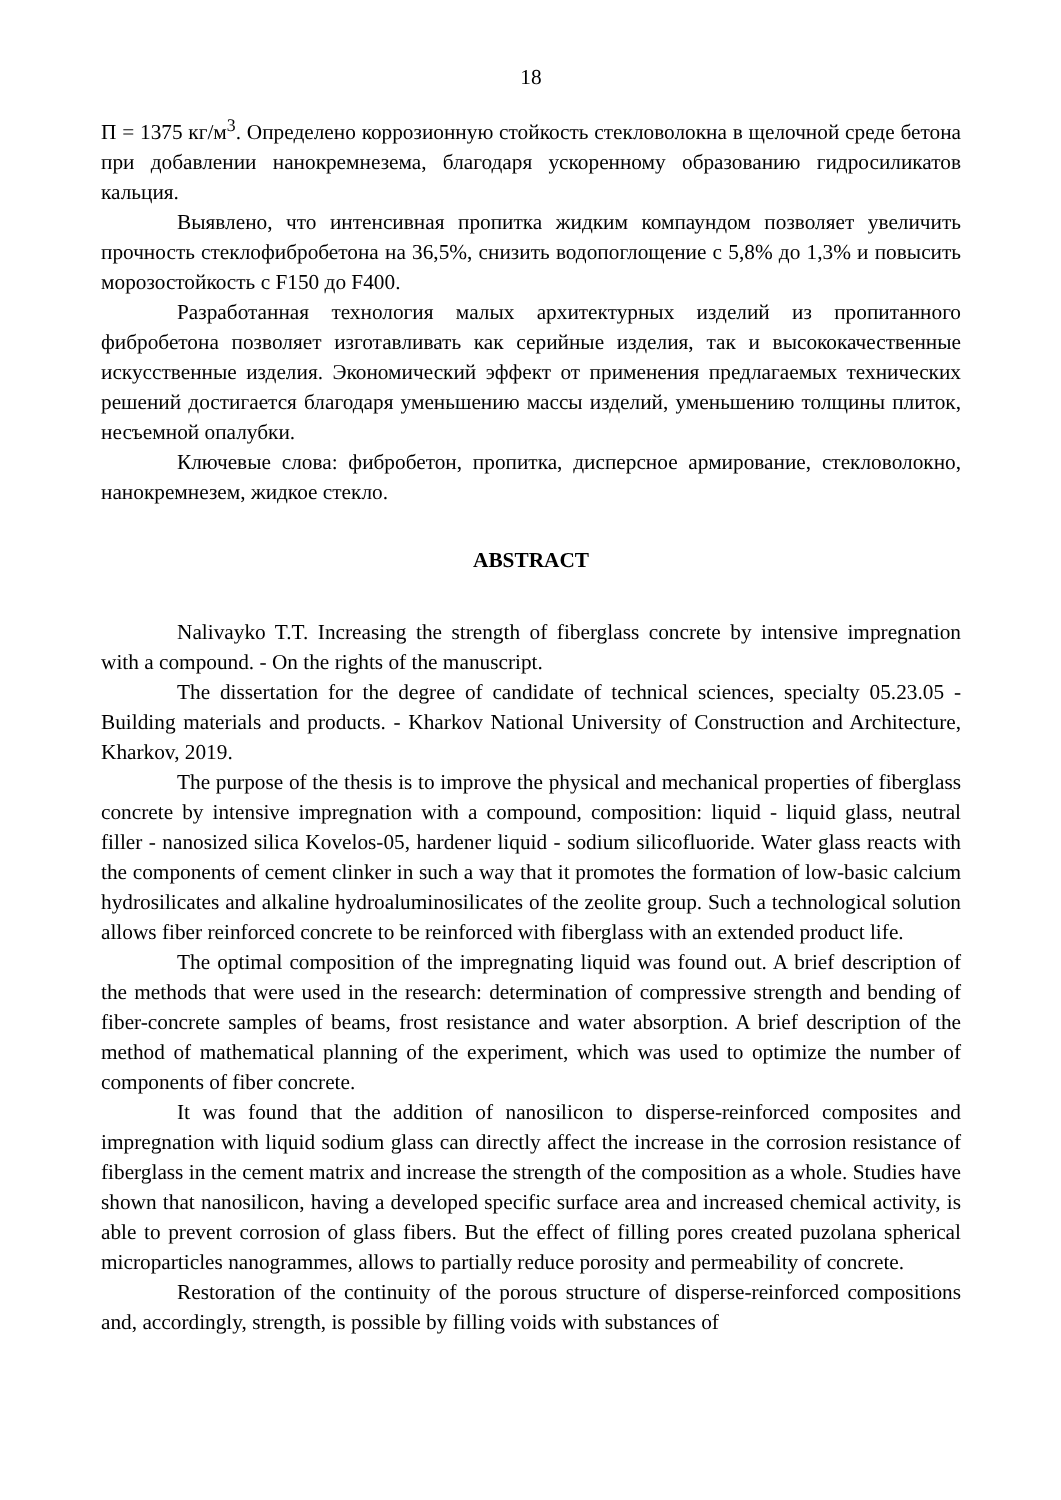18
П = 1375 кг/м<sup>3</sup>. Определено коррозионную стойкость стекловолокна в щелочной среде бетона при добавлении нанокремнезема, благодаря ускоренному образованию гидросиликатов кальция.
Выявлено, что интенсивная пропитка жидким компаундом позволяет увеличить прочность стеклофибробетона на 36,5%, снизить водопоглощение с 5,8% до 1,3% и повысить морозостойкость с F150 до F400.
Разработанная технология малых архитектурных изделий из пропитанного фибробетона позволяет изготавливать как серийные изделия, так и высококачественные искусственные изделия. Экономический эффект от применения предлагаемых технических решений достигается благодаря уменьшению массы изделий, уменьшению толщины плиток, несъемной опалубки.
Ключевые слова: фибробетон, пропитка, дисперсное армирование, стекловолокно, нанокремнезем, жидкое стекло.
ABSTRACT
Nalivayko T.T. Increasing the strength of fiberglass concrete by intensive impregnation with a compound. - On the rights of the manuscript.
The dissertation for the degree of candidate of technical sciences, specialty 05.23.05 - Building materials and products. - Kharkov National University of Construction and Architecture, Kharkov, 2019.
The purpose of the thesis is to improve the physical and mechanical properties of fiberglass concrete by intensive impregnation with a compound, composition: liquid - liquid glass, neutral filler - nanosized silica Kovelos-05, hardener liquid - sodium silicofluoride. Water glass reacts with the components of cement clinker in such a way that it promotes the formation of low-basic calcium hydrosilicates and alkaline hydroaluminosilicates of the zeolite group. Such a technological solution allows fiber reinforced concrete to be reinforced with fiberglass with an extended product life.
The optimal composition of the impregnating liquid was found out. A brief description of the methods that were used in the research: determination of compressive strength and bending of fiber-concrete samples of beams, frost resistance and water absorption. A brief description of the method of mathematical planning of the experiment, which was used to optimize the number of components of fiber concrete.
It was found that the addition of nanosilicon to disperse-reinforced composites and impregnation with liquid sodium glass can directly affect the increase in the corrosion resistance of fiberglass in the cement matrix and increase the strength of the composition as a whole. Studies have shown that nanosilicon, having a developed specific surface area and increased chemical activity, is able to prevent corrosion of glass fibers. But the effect of filling pores created puzolana spherical microparticles nanogrammes, allows to partially reduce porosity and permeability of concrete.
Restoration of the continuity of the porous structure of disperse-reinforced compositions and, accordingly, strength, is possible by filling voids with substances of